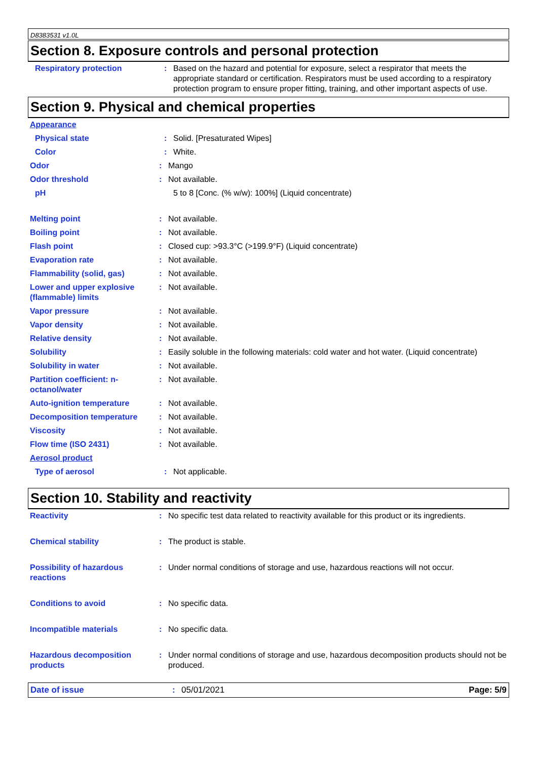D8383531 v1.0L
Section 8. Exposure controls and personal protection
Respiratory protection : Based on the hazard and potential for exposure, select a respirator that meets the appropriate standard or certification. Respirators must be used according to a respiratory protection program to ensure proper fitting, training, and other important aspects of use.
Section 9. Physical and chemical properties
Appearance
Physical state : Solid. [Presaturated Wipes]
Color : White.
Odor : Mango
Odor threshold : Not available.
pH 5 to 8 [Conc. (% w/w): 100%] (Liquid concentrate)
Melting point : Not available.
Boiling point : Not available.
Flash point : Closed cup: >93.3°C (>199.9°F) (Liquid concentrate)
Evaporation rate : Not available.
Flammability (solid, gas) : Not available.
Lower and upper explosive (flammable) limits
: Not available.
Vapor pressure : Not available.
Vapor density : Not available.
Relative density : Not available.
Solubility : Easily soluble in the following materials: cold water and hot water. (Liquid concentrate)
Solubility in water : Not available.
Partition coefficient: n-octanol/water
: Not available.
Auto-ignition temperature : Not available.
Decomposition temperature : Not available.
Viscosity : Not available.
Flow time (ISO 2431) : Not available.
Aerosol product
Type of aerosol : Not applicable.
Section 10. Stability and reactivity
Reactivity : No specific test data related to reactivity available for this product or its ingredients.
Chemical stability : The product is stable.
Possibility of hazardous reactions
: Under normal conditions of storage and use, hazardous reactions will not occur.
Conditions to avoid : No specific data.
Incompatible materials : No specific data.
Hazardous decomposition products
: Under normal conditions of storage and use, hazardous decomposition products should not be produced.
Date of issue : 05/01/2021 Page: 5/9